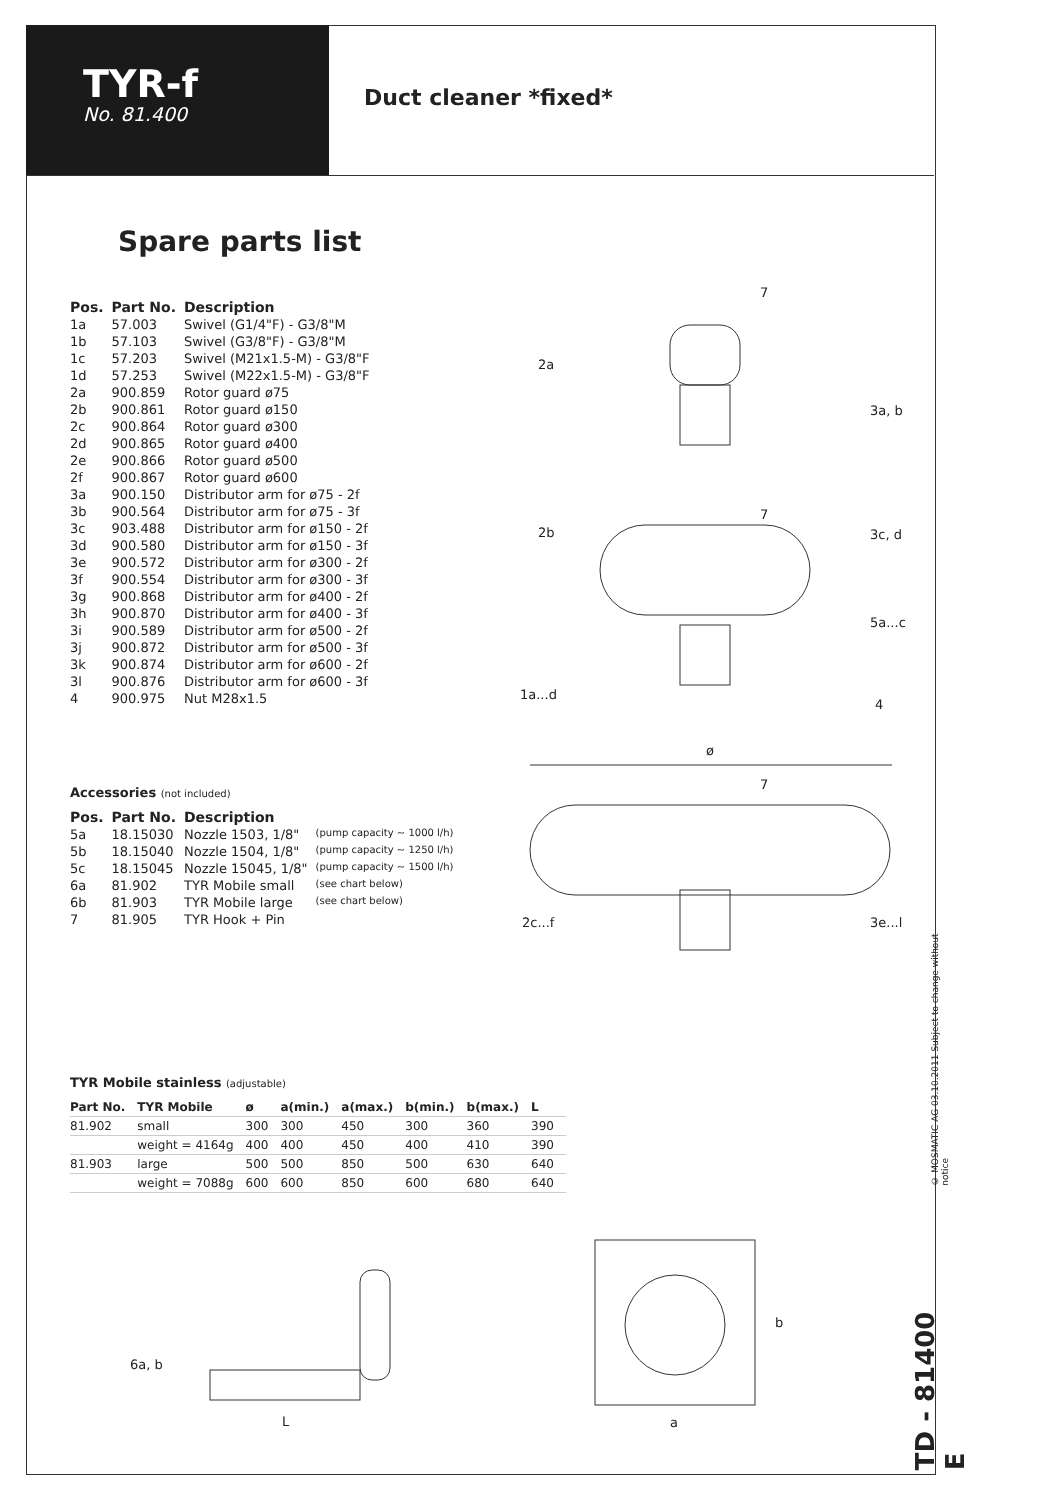TYR-f
No. 81.400
Duct cleaner *fixed*
Spare parts list
| Pos. | Part No. | Description |
| --- | --- | --- |
| 1a | 57.003 | Swivel (G1/4"F) - G3/8"M |
| 1b | 57.103 | Swivel (G3/8"F) - G3/8"M |
| 1c | 57.203 | Swivel (M21x1.5-M) - G3/8"F |
| 1d | 57.253 | Swivel (M22x1.5-M) - G3/8"F |
| 2a | 900.859 | Rotor guard ø75 |
| 2b | 900.861 | Rotor guard ø150 |
| 2c | 900.864 | Rotor guard ø300 |
| 2d | 900.865 | Rotor guard ø400 |
| 2e | 900.866 | Rotor guard ø500 |
| 2f | 900.867 | Rotor guard ø600 |
| 3a | 900.150 | Distributor arm for ø75 - 2f |
| 3b | 900.564 | Distributor arm for ø75 - 3f |
| 3c | 903.488 | Distributor arm for ø150 - 2f |
| 3d | 900.580 | Distributor arm for ø150 - 3f |
| 3e | 900.572 | Distributor arm for ø300 - 2f |
| 3f | 900.554 | Distributor arm for ø300 - 3f |
| 3g | 900.868 | Distributor arm for ø400 - 2f |
| 3h | 900.870 | Distributor arm for ø400 - 3f |
| 3i | 900.589 | Distributor arm for ø500 - 2f |
| 3j | 900.872 | Distributor arm for ø500 - 3f |
| 3k | 900.874 | Distributor arm for ø600 - 2f |
| 3l | 900.876 | Distributor arm for ø600 - 3f |
| 4 | 900.975 | Nut M28x1.5 |
Accessories (not included)
| Pos. | Part No. | Description | |
| --- | --- | --- | --- |
| 5a | 18.15030 | Nozzle 1503, 1/8" | (pump capacity ~ 1000 l/h) |
| 5b | 18.15040 | Nozzle 1504, 1/8" | (pump capacity ~ 1250 l/h) |
| 5c | 18.15045 | Nozzle 15045, 1/8" | (pump capacity ~ 1500 l/h) |
| 6a | 81.902 | TYR Mobile small | (see chart below) |
| 6b | 81.903 | TYR Mobile large | (see chart below) |
| 7 | 81.905 | TYR Hook + Pin | |
TYR Mobile stainless (adjustable)
| Part No. | TYR Mobile | ø | a (min.) | a (max.) | b (min.) | b (max.) | L |
| --- | --- | --- | --- | --- | --- | --- | --- |
| 81.902 | small | 300 | 300 | 450 | 300 | 360 | 390 |
| | weight = 4164g | 400 | 400 | 450 | 400 | 410 | 390 |
| 81.903 | large | 500 | 500 | 850 | 500 | 630 | 640 |
| | weight = 7088g | 600 | 600 | 850 | 600 | 680 | 640 |
7
2a
3a, b
7
2b 3c, d
5a...c
1a...d
4
ø
7
2c...f 3e...l
6a, b
L
b
a
© MOSMATIC AG 03.10.2011 Subject to change without notice
TD - 81400 E